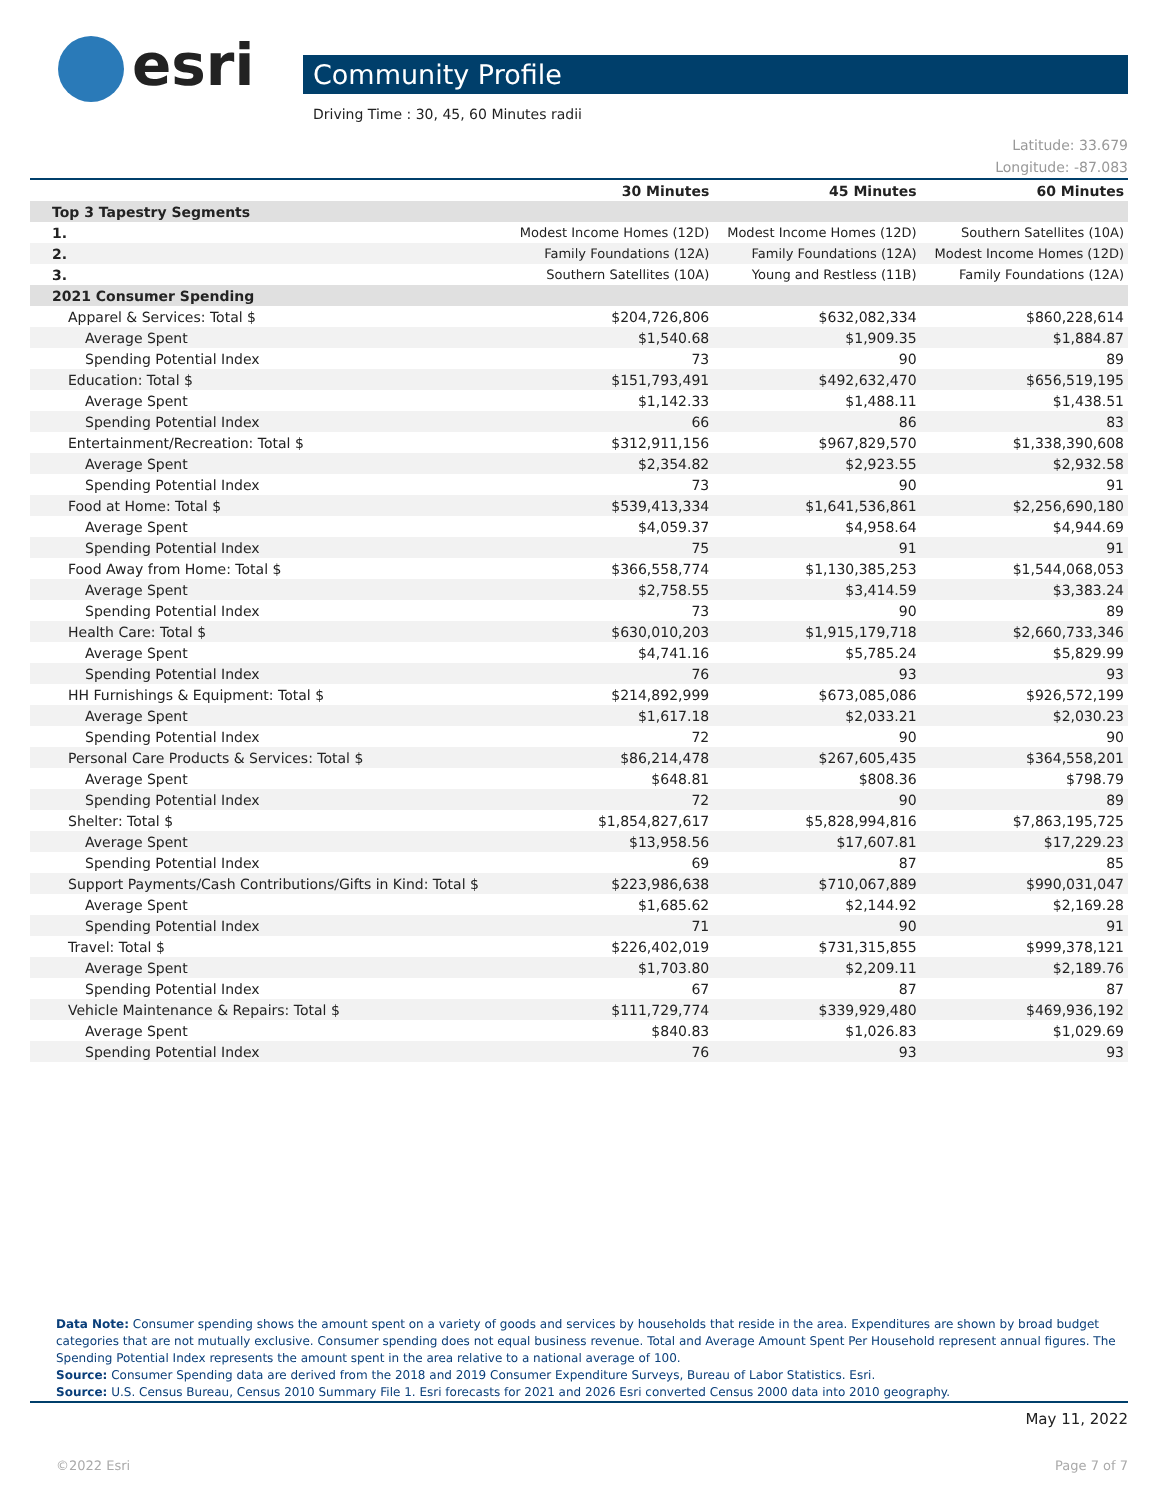esri
Community Profile
Driving Time : 30, 45, 60 Minutes radii
Latitude: 33.679
Longitude: -87.083
| | 30 Minutes | 45 Minutes | 60 Minutes |
| --- | --- | --- | --- |
| Top 3 Tapestry Segments | | | |
| 1. | Modest Income Homes (12D) | Modest Income Homes (12D) | Southern Satellites (10A) |
| 2. | Family Foundations (12A) | Family Foundations (12A) | Modest Income Homes (12D) |
| 3. | Southern Satellites (10A) | Young and Restless (11B) | Family Foundations (12A) |
| 2021 Consumer Spending | | | |
| Apparel & Services: Total $ | $204,726,806 | $632,082,334 | $860,228,614 |
| Average Spent | $1,540.68 | $1,909.35 | $1,884.87 |
| Spending Potential Index | 73 | 90 | 89 |
| Education: Total $ | $151,793,491 | $492,632,470 | $656,519,195 |
| Average Spent | $1,142.33 | $1,488.11 | $1,438.51 |
| Spending Potential Index | 66 | 86 | 83 |
| Entertainment/Recreation: Total $ | $312,911,156 | $967,829,570 | $1,338,390,608 |
| Average Spent | $2,354.82 | $2,923.55 | $2,932.58 |
| Spending Potential Index | 73 | 90 | 91 |
| Food at Home: Total $ | $539,413,334 | $1,641,536,861 | $2,256,690,180 |
| Average Spent | $4,059.37 | $4,958.64 | $4,944.69 |
| Spending Potential Index | 75 | 91 | 91 |
| Food Away from Home: Total $ | $366,558,774 | $1,130,385,253 | $1,544,068,053 |
| Average Spent | $2,758.55 | $3,414.59 | $3,383.24 |
| Spending Potential Index | 73 | 90 | 89 |
| Health Care: Total $ | $630,010,203 | $1,915,179,718 | $2,660,733,346 |
| Average Spent | $4,741.16 | $5,785.24 | $5,829.99 |
| Spending Potential Index | 76 | 93 | 93 |
| HH Furnishings & Equipment: Total $ | $214,892,999 | $673,085,086 | $926,572,199 |
| Average Spent | $1,617.18 | $2,033.21 | $2,030.23 |
| Spending Potential Index | 72 | 90 | 90 |
| Personal Care Products & Services: Total $ | $86,214,478 | $267,605,435 | $364,558,201 |
| Average Spent | $648.81 | $808.36 | $798.79 |
| Spending Potential Index | 72 | 90 | 89 |
| Shelter: Total $ | $1,854,827,617 | $5,828,994,816 | $7,863,195,725 |
| Average Spent | $13,958.56 | $17,607.81 | $17,229.23 |
| Spending Potential Index | 69 | 87 | 85 |
| Support Payments/Cash Contributions/Gifts in Kind: Total $ | $223,986,638 | $710,067,889 | $990,031,047 |
| Average Spent | $1,685.62 | $2,144.92 | $2,169.28 |
| Spending Potential Index | 71 | 90 | 91 |
| Travel: Total $ | $226,402,019 | $731,315,855 | $999,378,121 |
| Average Spent | $1,703.80 | $2,209.11 | $2,189.76 |
| Spending Potential Index | 67 | 87 | 87 |
| Vehicle Maintenance & Repairs: Total $ | $111,729,774 | $339,929,480 | $469,936,192 |
| Average Spent | $840.83 | $1,026.83 | $1,029.69 |
| Spending Potential Index | 76 | 93 | 93 |
Data Note: Consumer spending shows the amount spent on a variety of goods and services by households that reside in the area. Expenditures are shown by broad budget categories that are not mutually exclusive. Consumer spending does not equal business revenue. Total and Average Amount Spent Per Household represent annual figures. The Spending Potential Index represents the amount spent in the area relative to a national average of 100.
Source: Consumer Spending data are derived from the 2018 and 2019 Consumer Expenditure Surveys, Bureau of Labor Statistics. Esri.
Source: U.S. Census Bureau, Census 2010 Summary File 1. Esri forecasts for 2021 and 2026 Esri converted Census 2000 data into 2010 geography.
May 11, 2022
©2022 Esri Page 7 of 7